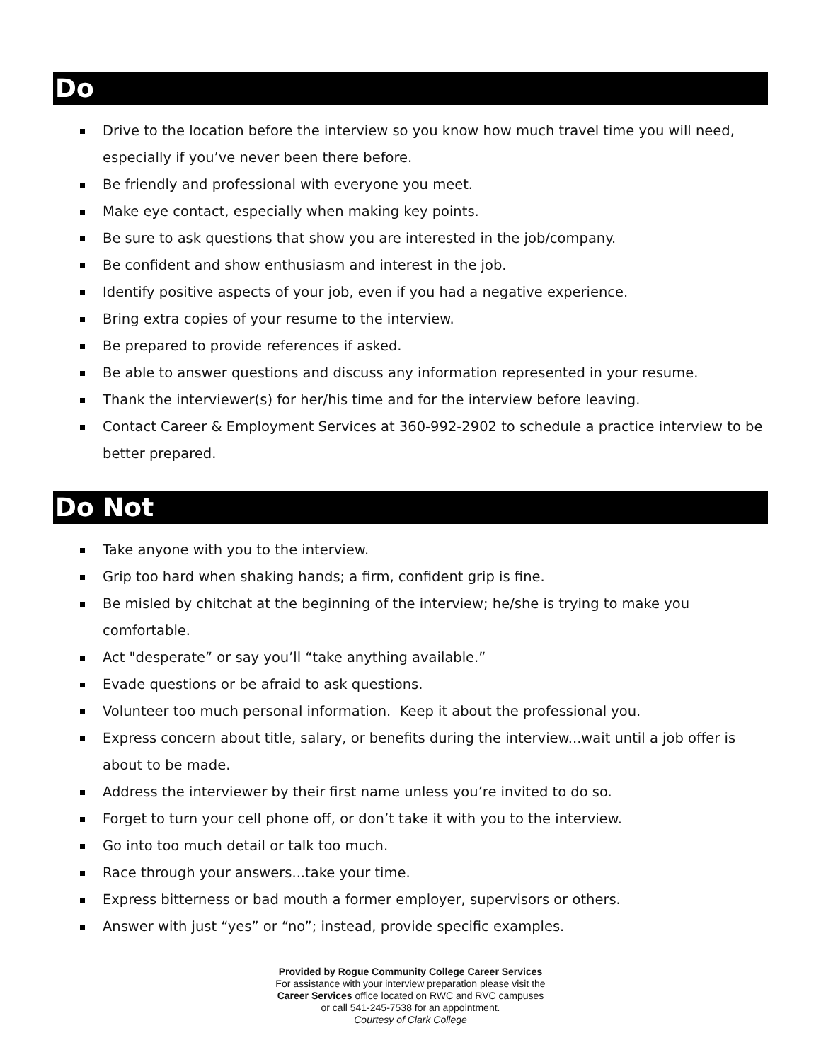Do
Drive to the location before the interview so you know how much travel time you will need, especially if you’ve never been there before.
Be friendly and professional with everyone you meet.
Make eye contact, especially when making key points.
Be sure to ask questions that show you are interested in the job/company.
Be confident and show enthusiasm and interest in the job.
Identify positive aspects of your job, even if you had a negative experience.
Bring extra copies of your resume to the interview.
Be prepared to provide references if asked.
Be able to answer questions and discuss any information represented in your resume.
Thank the interviewer(s) for her/his time and for the interview before leaving.
Contact Career & Employment Services at 360-992-2902 to schedule a practice interview to be better prepared.
Do Not
Take anyone with you to the interview.
Grip too hard when shaking hands; a firm, confident grip is fine.
Be misled by chitchat at the beginning of the interview; he/she is trying to make you comfortable.
Act "desperate” or say you’ll “take anything available.”
Evade questions or be afraid to ask questions.
Volunteer too much personal information. Keep it about the professional you.
Express concern about title, salary, or benefits during the interview...wait until a job offer is about to be made.
Address the interviewer by their first name unless you’re invited to do so.
Forget to turn your cell phone off, or don’t take it with you to the interview.
Go into too much detail or talk too much.
Race through your answers...take your time.
Express bitterness or bad mouth a former employer, supervisors or others.
Answer with just “yes” or “no”; instead, provide specific examples.
Provided by Rogue Community College Career Services
For assistance with your interview preparation please visit the
Career Services office located on RWC and RVC campuses
or call 541-245-7538 for an appointment.
Courtesy of Clark College